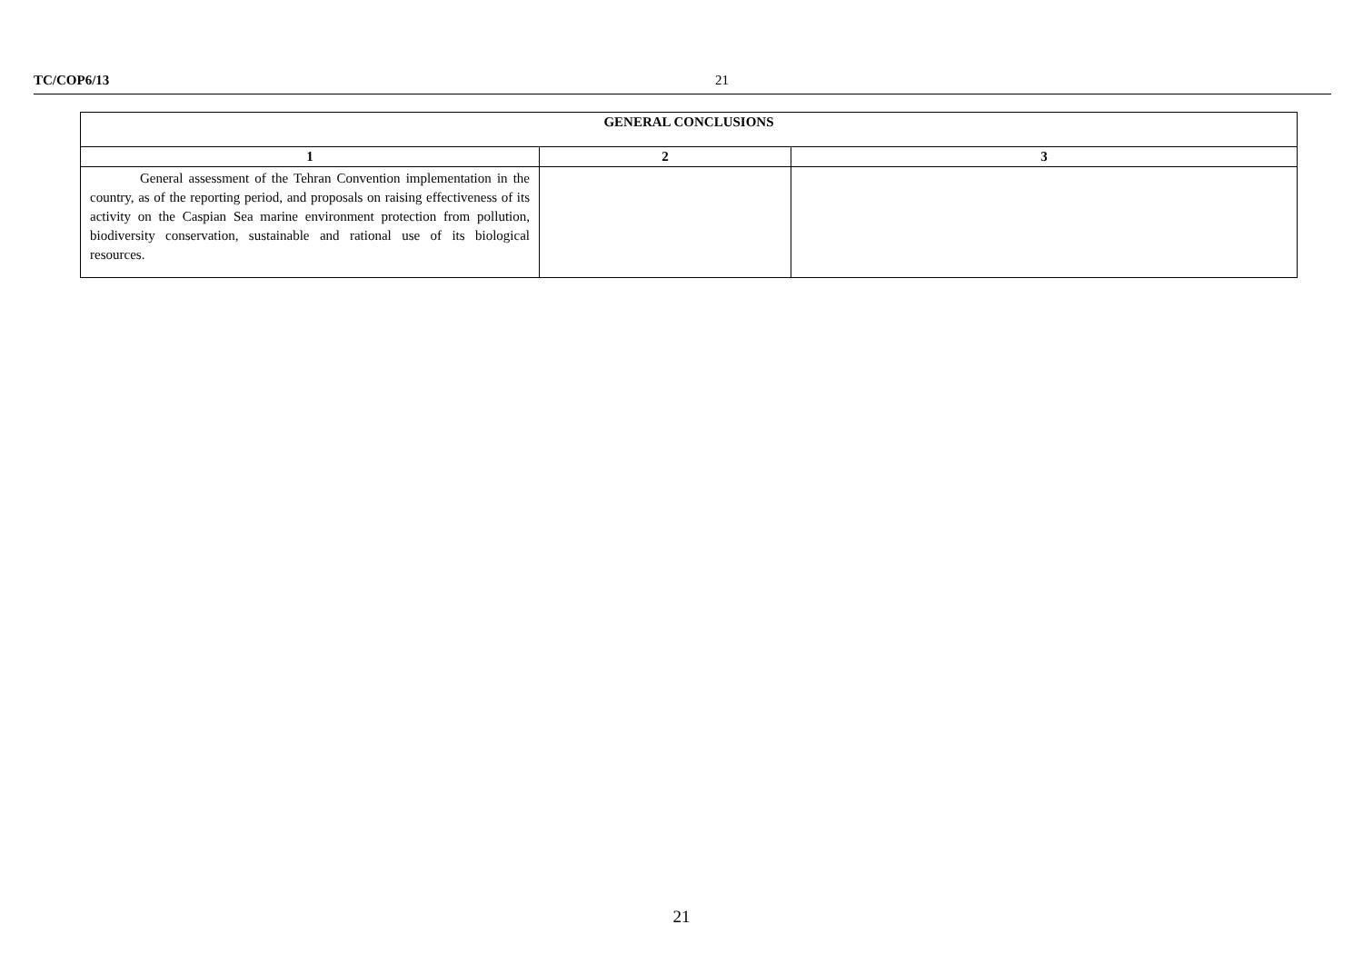TC/COP6/13 21
| GENERAL CONCLUSIONS | | |
| --- | --- | --- |
| 1 | 2 | 3 |
| General assessment of the Tehran Convention implementation in the country, as of the reporting period, and proposals on raising effectiveness of its activity on the Caspian Sea marine environment protection from pollution, biodiversity conservation, sustainable and rational use of its biological resources. | | |
21